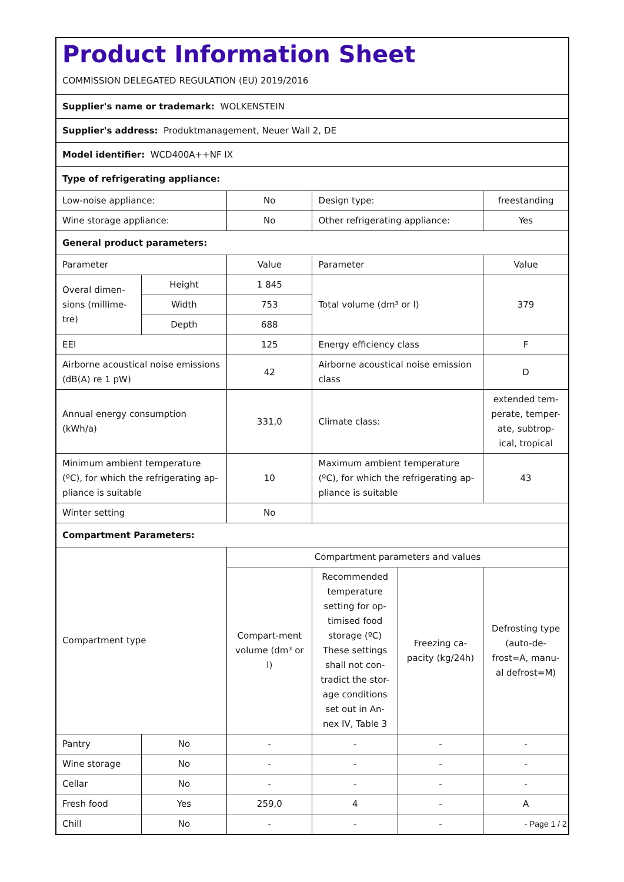| Product Information Sheet COMMISSION DELEGATED REGULATION (EU) 2019/2016 | | | | | |
| Supplier's name or trademark: WOLKENSTEIN | | | | | |
| Supplier's address: Produktmanagement, Neuer Wall 2, DE | | | | | |
| Model identifier: WCD400A++NF IX | | | | | |
| Type of refrigerating appliance: | | | | | |
| Low-noise appliance: | | No | Design type: | | freestanding |
| Wine storage appliance: | | No | Other refrigerating appliance: | | Yes |
| General product parameters: | | | | | |
| Parameter | | Value | Parameter | | Value |
| Overal dimen-sions (millime-tre) | Height | 1 845 | Total volume (dm³ or l) | | 379 |
| | Width | 753 | | | |
| | Depth | 688 | | | |
| EEI | | 125 | Energy efficiency class | | F |
| Airborne acoustical noise emissions (dB(A) re 1 pW) | | 42 | Airborne acoustical noise emission class | | D |
| Annual energy consumption (kWh/a) | | 331,0 | Climate class: | | extended tem-perate, temper-ate, subtrop-ical, tropical |
| Minimum ambient temperature (ºC), for which the refrigerating ap-pliance is suitable | | 10 | Maximum ambient temperature (ºC), for which the refrigerating ap-pliance is suitable | | 43 |
| Winter setting | | No | | | |
| Compartment Parameters: | | | | | |
| Compartment type | | Compartment parameters and values | | | |
| | | Compart-ment volume (dm³ or l) | Recommended temperature setting for op-timised food storage (ºC) These settings shall not con-tradict the stor-age conditions set out in An-nex IV, Table 3 | Freezing ca-pacity (kg/24h) | Defrosting type (auto-de-frost=A, manu-al defrost=M) |
| Pantry | No | - | - | - | - |
| Wine storage | No | - | - | - | - |
| Cellar | No | - | - | - | - |
| Fresh food | Yes | 259,0 | 4 | - | A |
| Chill | No | - | - | - | - |
Page 1 / 2